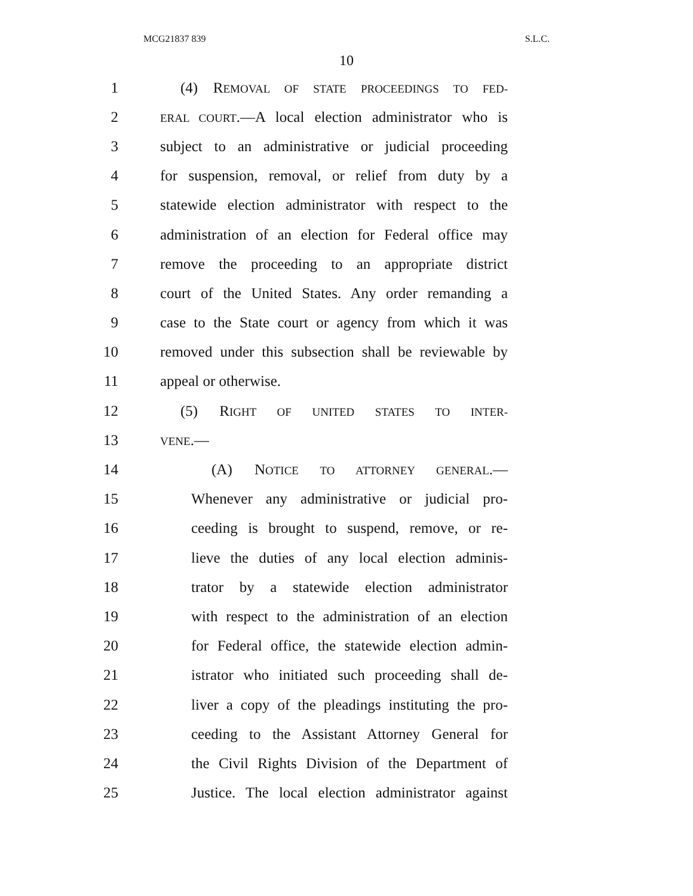MCG21837 839 S.L.C.
10
1 (4) REMOVAL OF STATE PROCEEDINGS TO FED-
2 ERAL COURT.—A local election administrator who is
3 subject to an administrative or judicial proceeding
4 for suspension, removal, or relief from duty by a
5 statewide election administrator with respect to the
6 administration of an election for Federal office may
7 remove the proceeding to an appropriate district
8 court of the United States. Any order remanding a
9 case to the State court or agency from which it was
10 removed under this subsection shall be reviewable by
11 appeal or otherwise.
12 (5) RIGHT OF UNITED STATES TO INTER-
13 VENE.—
14 (A) NOTICE TO ATTORNEY GENERAL.—
15 Whenever any administrative or judicial pro-
16 ceeding is brought to suspend, remove, or re-
17 lieve the duties of any local election adminis-
18 trator by a statewide election administrator
19 with respect to the administration of an election
20 for Federal office, the statewide election admin-
21 istrator who initiated such proceeding shall de-
22 liver a copy of the pleadings instituting the pro-
23 ceeding to the Assistant Attorney General for
24 the Civil Rights Division of the Department of
25 Justice. The local election administrator against